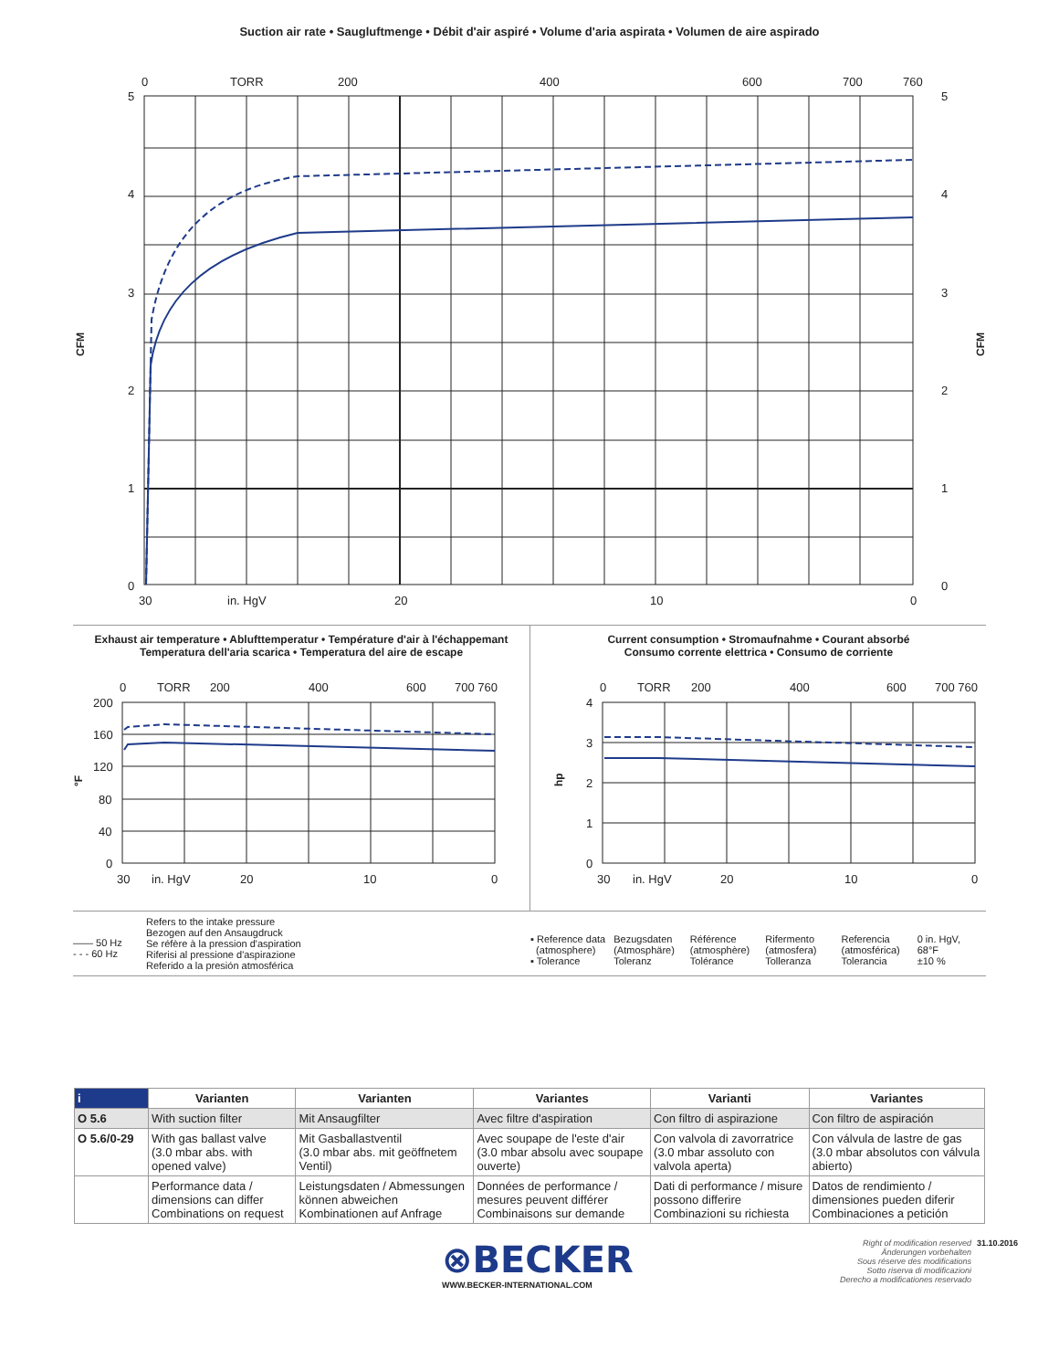Suction air rate • Saugluftmenge • Débit d'air aspiré • Volume d'aria aspirata • Volumen de aire aspirado
0
TORR
200
400
600
700
760
5
4
3
2
1
0
5
4
3
2
1
0
30
in. HgV
20
10
0
CFM
CFM
Exhaust air temperature • Ablufttemperatur • Température d'air à l'échappemant
Temperatura dell'aria scarica • Temperatura del aire de escape
0
TORR
200
400
600
700 760
200
160
120
80
40
0
30
in. HgV
20
10
0
°F
Current consumption • Stromaufnahme • Courant absorbé
Consumo corrente elettrica • Consumo de corriente
0
TORR
200
400
600
700 760
4
3
2
1
0
30
in. HgV
20
10
0
hp
—— 50 Hz
- - - 60 Hz
Refers to the intake pressure
Bezogen auf den Ansaugdruck
Se réfère à la pression d'aspiration
Riferisi al pressione d'aspirazione
Referido a la presión atmosférica
| ▪ Reference data (atmosphere) ▪ Tolerance | Bezugsdaten (Atmosphäre) Toleranz | Référence (atmosphère) Tolérance | Rifermento (atmosfera) Tolleranza | Referencia (atmosférica) Tolerancia | 0 in. HgV, 68°F ±10 % |
| i | Varianten | Varianten | Variantes | Varianti | Variantes |
| --- | --- | --- | --- | --- | --- |
| O 5.6 | With suction filter | Mit Ansaugfilter | Avec filtre d'aspiration | Con filtro di aspirazione | Con filtro de aspiración |
| O 5.6/0-29 | With gas ballast valve (3.0 mbar abs. with opened valve) | Mit Gasballastventil (3.0 mbar abs. mit geöffnetem Ventil) | Avec soupape de l'este d'air (3.0 mbar absolu avec soupape ouverte) | Con valvola di zavorratrice (3.0 mbar assoluto con valvola aperta) | Con válvula de lastre de gas (3.0 mbar absolutos con válvula abierto) |
| | Performance data / dimensions can differ Combinations on request | Leistungsdaten / Abmessungen können abweichen Kombinationen auf Anfrage | Données de performance / mesures peuvent différer Combinaisons sur demande | Dati di performance / misure possono differire Combinazioni su richiesta | Datos de rendimiento / dimensiones pueden diferir Combinaciones a petición |
⊗BECKER
WWW.BECKER-INTERNATIONAL.COM
Right of modification reserved
Änderungen vorbehalten
Sous réserve des modifications
Sotto riserva di modificazioni
Derecho a modificationes reservado
31.10.2016